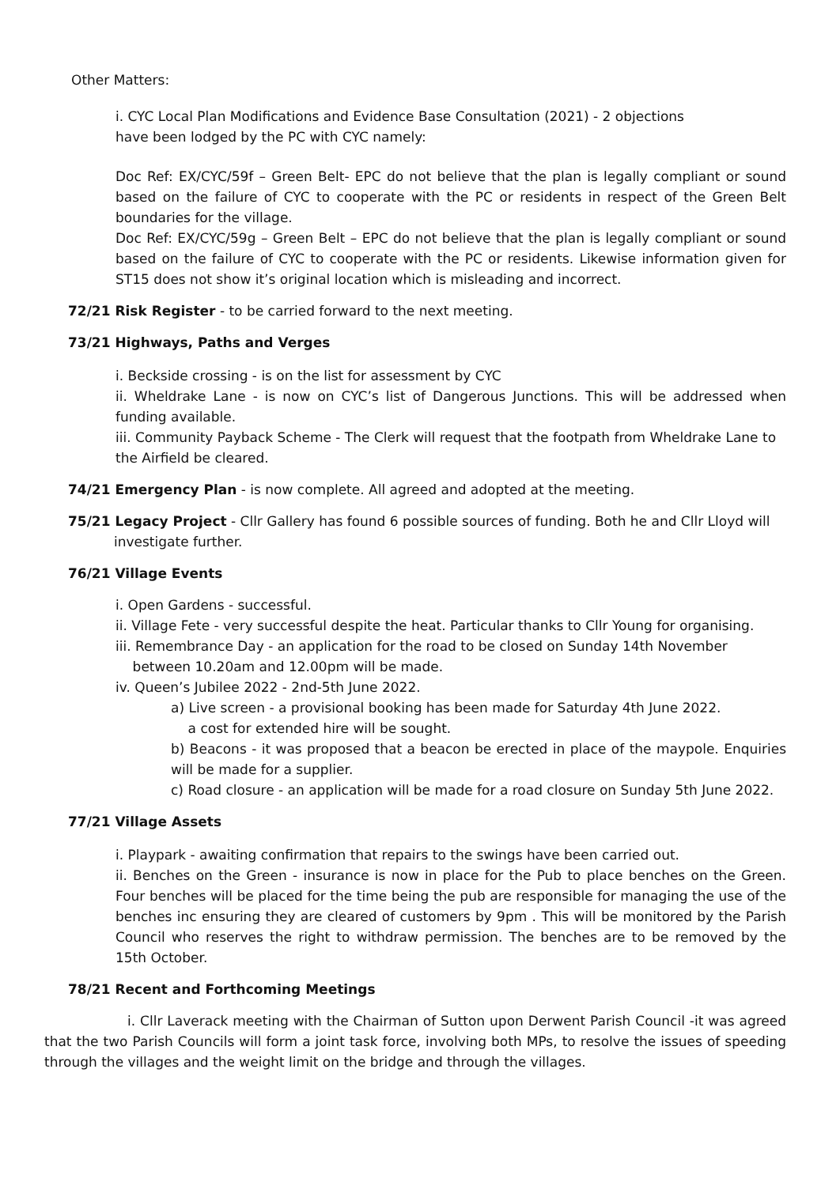Other Matters:
i. CYC Local Plan Modifications and Evidence Base Consultation (2021) - 2 objections
have been lodged by the PC with CYC namely:
Doc Ref: EX/CYC/59f – Green Belt- EPC do not believe that the plan is legally compliant or sound based on the failure of CYC to cooperate with the PC or residents in respect of the Green Belt boundaries for the village.
Doc Ref: EX/CYC/59g – Green Belt – EPC do not believe that the plan is legally compliant or sound based on the failure of CYC to cooperate with the PC or residents. Likewise information given for ST15 does not show it’s original location which is misleading and incorrect.
72/21 Risk Register - to be carried forward to the next meeting.
73/21 Highways, Paths and Verges
i. Beckside crossing - is on the list for assessment by CYC
ii. Wheldrake Lane - is now on CYC’s list of Dangerous Junctions. This will be addressed when funding available.
iii. Community Payback Scheme - The Clerk will request that the footpath from Wheldrake Lane to the Airfield be cleared.
74/21 Emergency Plan - is now complete. All agreed and adopted at the meeting.
75/21 Legacy Project - Cllr Gallery has found 6 possible sources of funding. Both he and Cllr Lloyd will
investigate further.
76/21 Village Events
i. Open Gardens - successful.
ii. Village Fete - very successful despite the heat. Particular thanks to Cllr Young for organising.
iii. Remembrance Day - an application for the road to be closed on Sunday 14th November
between 10.20am and 12.00pm will be made.
iv. Queen’s Jubilee 2022 - 2nd-5th June 2022.
a) Live screen - a provisional booking has been made for Saturday 4th June 2022.
a cost for extended hire will be sought.
b) Beacons - it was proposed that a beacon be erected in place of the maypole. Enquiries will be made for a supplier.
c) Road closure - an application will be made for a road closure on Sunday 5th June 2022.
77/21 Village Assets
i. Playpark - awaiting confirmation that repairs to the swings have been carried out.
ii. Benches on the Green - insurance is now in place for the Pub to place benches on the Green. Four benches will be placed for the time being the pub are responsible for managing the use of the benches inc ensuring they are cleared of customers by 9pm . This will be monitored by the Parish Council who reserves the right to withdraw permission. The benches are to be removed by the 15th October.
78/21 Recent and Forthcoming Meetings
i. Cllr Laverack meeting with the Chairman of Sutton upon Derwent Parish Council -it was agreed that the two Parish Councils will form a joint task force, involving both MPs, to resolve the issues of speeding through the villages and the weight limit on the bridge and through the villages.